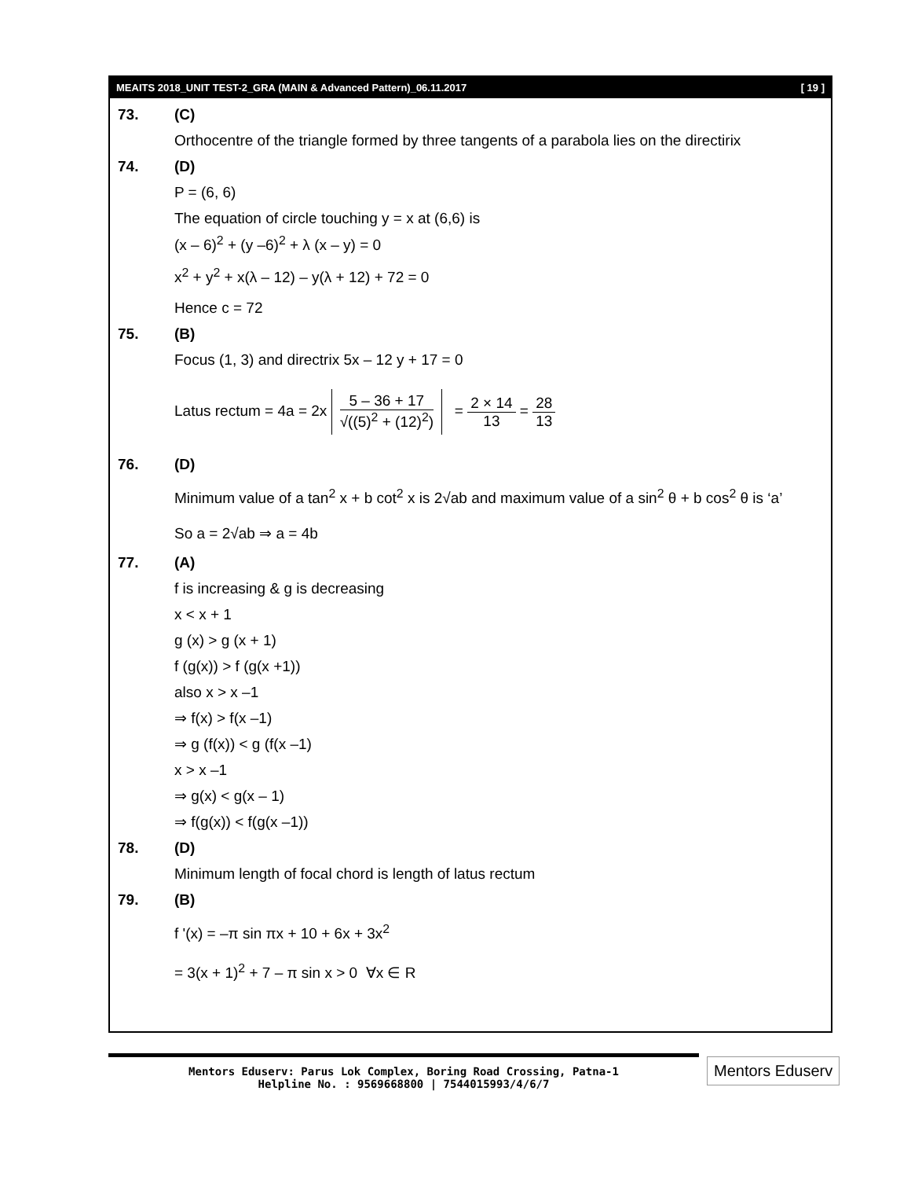MEAITS 2018_UNIT TEST-2_GRA (MAIN & Advanced Pattern)_06.11.2017 [ 19 ]
73. (C)
Orthocentre of the triangle formed by three tangents of a parabola lies on the directirix
74. (D)
P = (6, 6)
The equation of circle touching y = x at (6,6) is
(x – 6)<sup>2</sup> + (y –6)<sup>2</sup> + λ (x – y) = 0
x<sup>2</sup> + y<sup>2</sup> + x(λ – 12) – y(λ + 12) + 72 = 0
Hence c = 72
75. (B)
Focus (1, 3) and directrix 5x – 12 y + 17 = 0
Latus rectum = 4a = 2x 5 – 36 + 17 √((5)<sup>2</sup> + (12)<sup>2</sup>) = 2 × 14 13 = 28 13
76. (D)
Minimum value of a tan<sup>2</sup> x + b cot<sup>2</sup> x is 2√ab and maximum value of a sin<sup>2</sup> θ + b cos<sup>2</sup> θ is ‘a’
So a = 2√ab ⇒ a = 4b
77. (A)
f is increasing & g is decreasing
x < x + 1
g (x) > g (x + 1)
f (g(x)) > f (g(x +1))
also x > x –1
⇒ f(x) > f(x –1)
⇒ g (f(x)) < g (f(x –1)
x > x –1
⇒ g(x) < g(x – 1)
⇒ f(g(x)) < f(g(x –1))
78. (D)
Minimum length of focal chord is length of latus rectum
79. (B)
f '(x) = –π sin πx + 10 + 6x + 3x<sup>2</sup>
= 3(x + 1)<sup>2</sup> + 7 – π sin x > 0 ∀x ∈ R
Mentors Eduserv: Parus Lok Complex, Boring Road Crossing, Patna-1
Helpline No. : 9569668800 | 7544015993/4/6/7
Mentors Eduserv